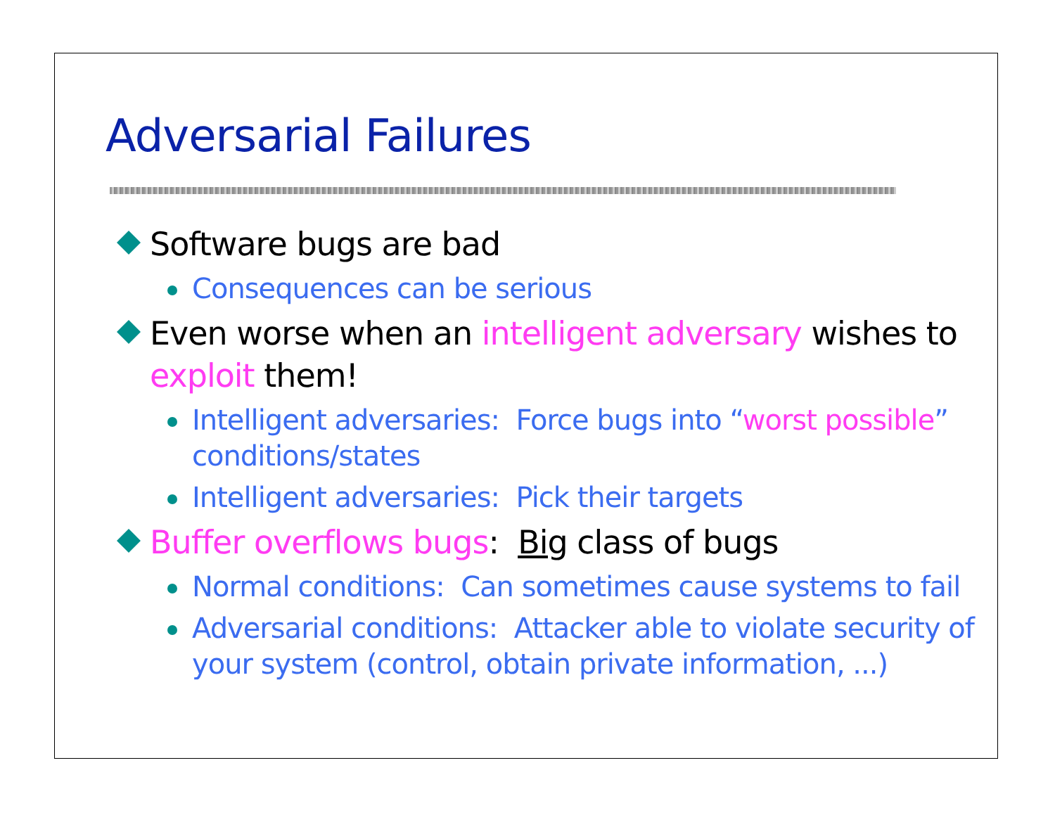Adversarial Failures
Software bugs are bad
Consequences can be serious
Even worse when an intelligent adversary wishes to exploit them!
Intelligent adversaries: Force bugs into “worst possible” conditions/states
Intelligent adversaries: Pick their targets
Buffer overflows bugs: Big class of bugs
Normal conditions: Can sometimes cause systems to fail
Adversarial conditions: Attacker able to violate security of your system (control, obtain private information, ...)